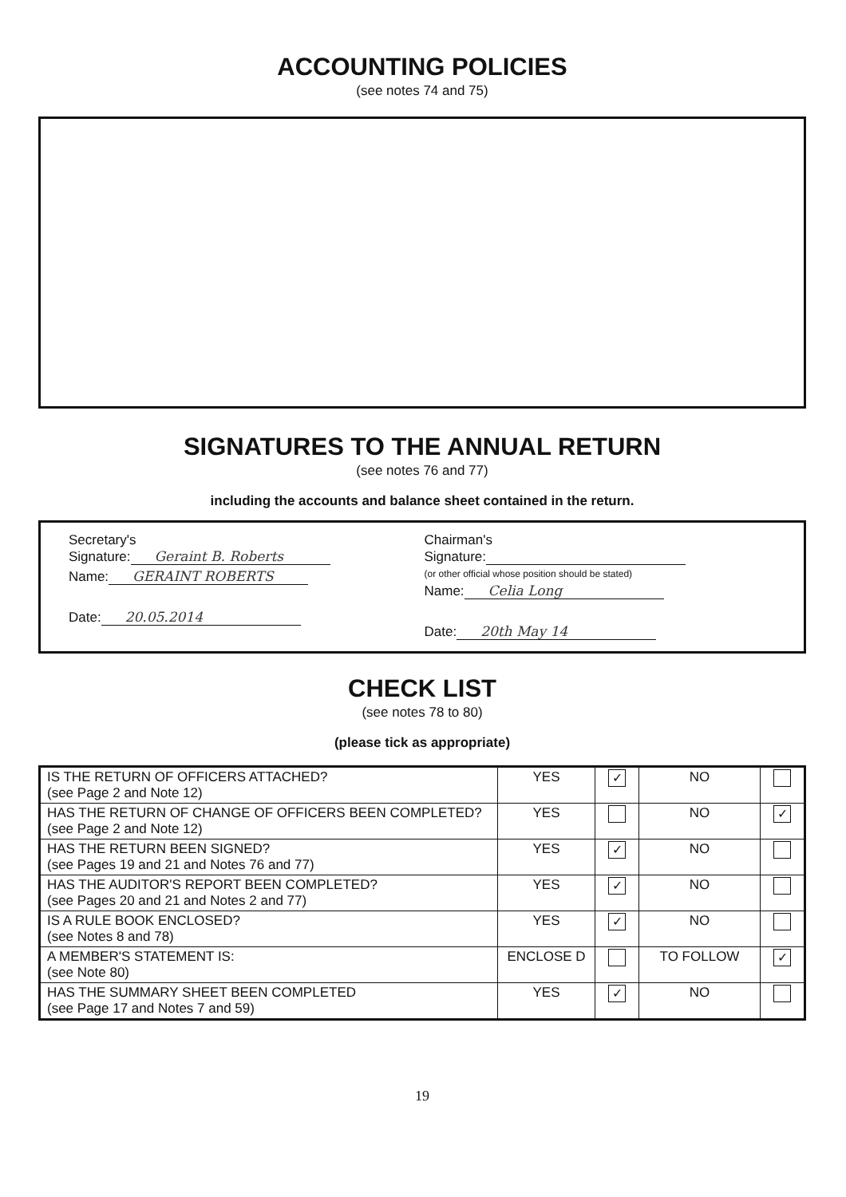ACCOUNTING POLICIES
(see notes 74 and 75)
SIGNATURES TO THE ANNUAL RETURN
(see notes 76 and 77)
including the accounts and balance sheet contained in the return.
Secretary's
Signature: Geraint B. Roberts
Name: GERAINT ROBERTS
Date: 20.05.2014
Chairman's
Signature:
(or other official whose position should be stated)
Name: Celia Long
Date: 20th May 14
CHECK LIST
(see notes 78 to 80)
(please tick as appropriate)
| IS THE RETURN OF OFFICERS ATTACHED? (see Page 2 and Note 12) | YES | ✓ | NO | |
| HAS THE RETURN OF CHANGE OF OFFICERS BEEN COMPLETED? (see Page 2 and Note 12) | YES | | NO | ✓ |
| HAS THE RETURN BEEN SIGNED? (see Pages 19 and 21 and Notes 76 and 77) | YES | ✓ | NO | |
| HAS THE AUDITOR'S REPORT BEEN COMPLETED? (see Pages 20 and 21 and Notes 2 and 77) | YES | ✓ | NO | |
| IS A RULE BOOK ENCLOSED? (see Notes 8 and 78) | YES | ✓ | NO | |
| A MEMBER'S STATEMENT IS: (see Note 80) | ENCLOSE D | | TO FOLLOW | ✓ |
| HAS THE SUMMARY SHEET BEEN COMPLETED (see Page 17 and Notes 7 and 59) | YES | ✓ | NO | |
19